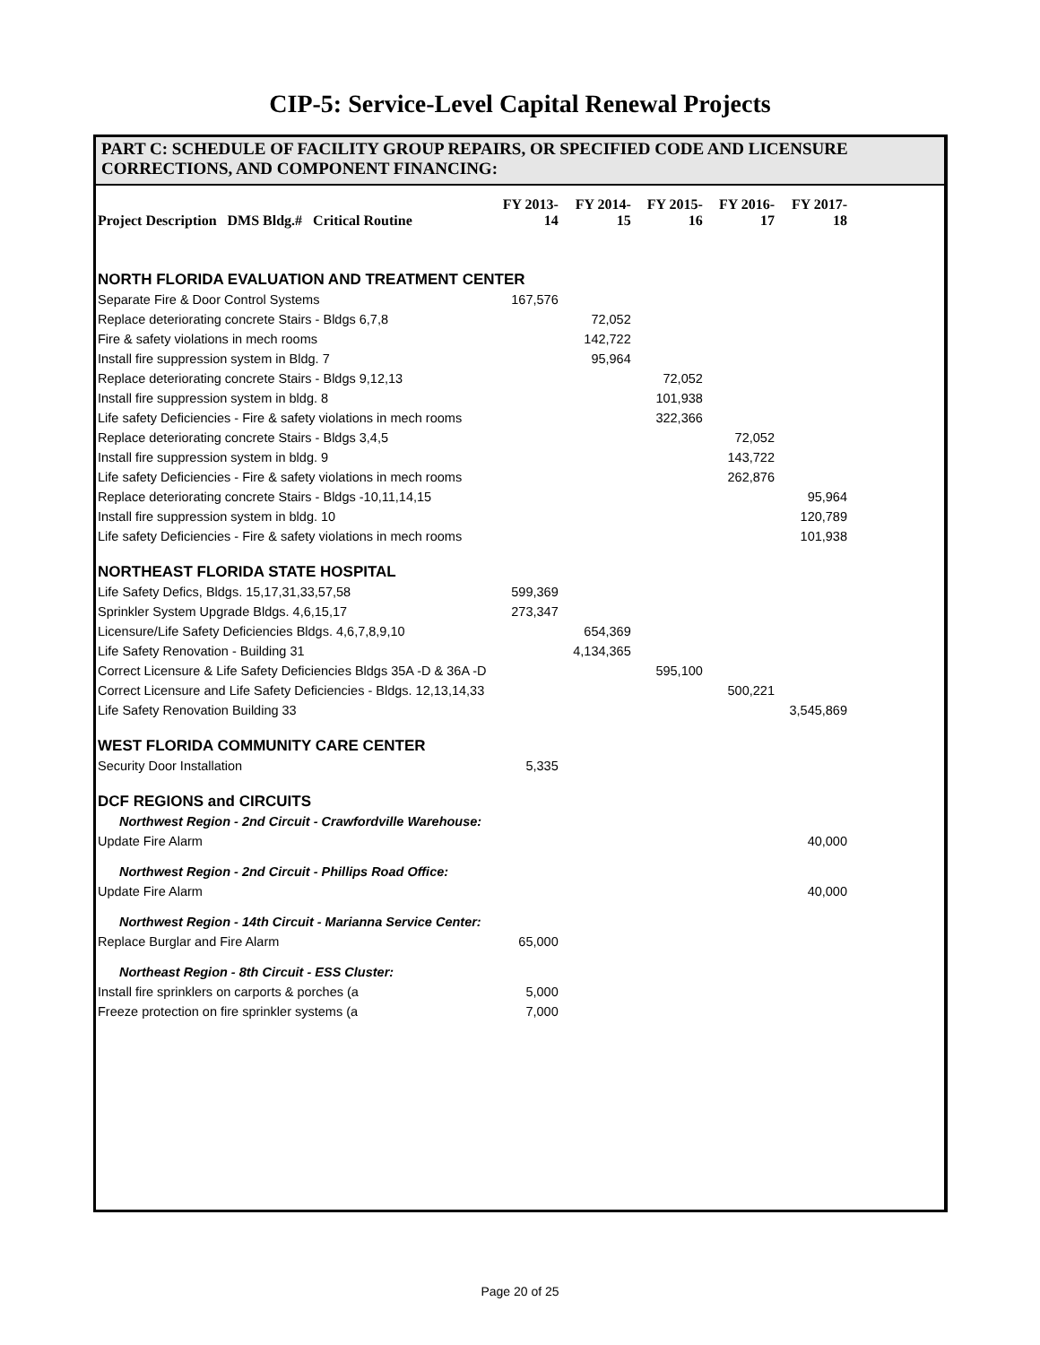CIP-5: Service-Level Capital Renewal Projects
PART C: SCHEDULE OF FACILITY GROUP REPAIRS, OR SPECIFIED CODE AND LICENSURE
CORRECTIONS, AND COMPONENT FINANCING:
| Project Description DMS Bldg.# Critical Routine | FY 2013-14 | FY 2014-15 | FY 2015-16 | FY 2016-17 | FY 2017-18 |
| --- | --- | --- | --- | --- | --- |
| NORTH FLORIDA EVALUATION AND TREATMENT CENTER | | | | | |
| Separate Fire & Door Control Systems | 167,576 | | | | |
| Replace deteriorating concrete Stairs - Bldgs 6,7,8 | | 72,052 | | | |
| Fire & safety violations in mech rooms | | 142,722 | | | |
| Install fire suppression system in Bldg. 7 | | 95,964 | | | |
| Replace deteriorating concrete Stairs - Bldgs 9,12,13 | | | 72,052 | | |
| Install fire suppression system in bldg. 8 | | | 101,938 | | |
| Life safety Deficiencies - Fire & safety violations in mech rooms | | | 322,366 | | |
| Replace deteriorating concrete Stairs - Bldgs 3,4,5 | | | | 72,052 | |
| Install fire suppression system in bldg. 9 | | | | 143,722 | |
| Life safety Deficiencies - Fire & safety violations in mech rooms | | | | 262,876 | |
| Replace deteriorating concrete Stairs - Bldgs -10,11,14,15 | | | | | 95,964 |
| Install fire suppression system in bldg. 10 | | | | | 120,789 |
| Life safety Deficiencies - Fire & safety violations in mech rooms | | | | | 101,938 |
| NORTHEAST FLORIDA STATE HOSPITAL | | | | | |
| Life Safety Defics, Bldgs. 15,17,31,33,57,58 | 599,369 | | | | |
| Sprinkler System Upgrade Bldgs. 4,6,15,17 | 273,347 | | | | |
| Licensure/Life Safety Deficiencies Bldgs. 4,6,7,8,9,10 | | 654,369 | | | |
| Life Safety Renovation - Building 31 | | 4,134,365 | | | |
| Correct Licensure & Life Safety Deficiencies Bldgs 35A -D & 36A -D | | | 595,100 | | |
| Correct Licensure and Life Safety Deficiencies - Bldgs. 12,13,14,33 | | | | 500,221 | |
| Life Safety Renovation Building 33 | | | | | 3,545,869 |
| WEST FLORIDA COMMUNITY CARE CENTER | | | | | |
| Security Door Installation | 5,335 | | | | |
| DCF REGIONS and CIRCUITS | | | | | |
| Northwest Region - 2nd Circuit - Crawfordville Warehouse: | | | | | |
| Update Fire Alarm | | | | | 40,000 |
| Northwest Region - 2nd Circuit - Phillips Road Office: | | | | | |
| Update Fire Alarm | | | | | 40,000 |
| Northwest Region - 14th Circuit - Marianna Service Center: | | | | | |
| Replace Burglar and Fire Alarm | 65,000 | | | | |
| Northeast Region - 8th Circuit - ESS Cluster: | | | | | |
| Install fire sprinklers on carports & porches (a | 5,000 | | | | |
| Freeze protection on fire sprinkler systems (a | 7,000 | | | | |
Page 20 of 25